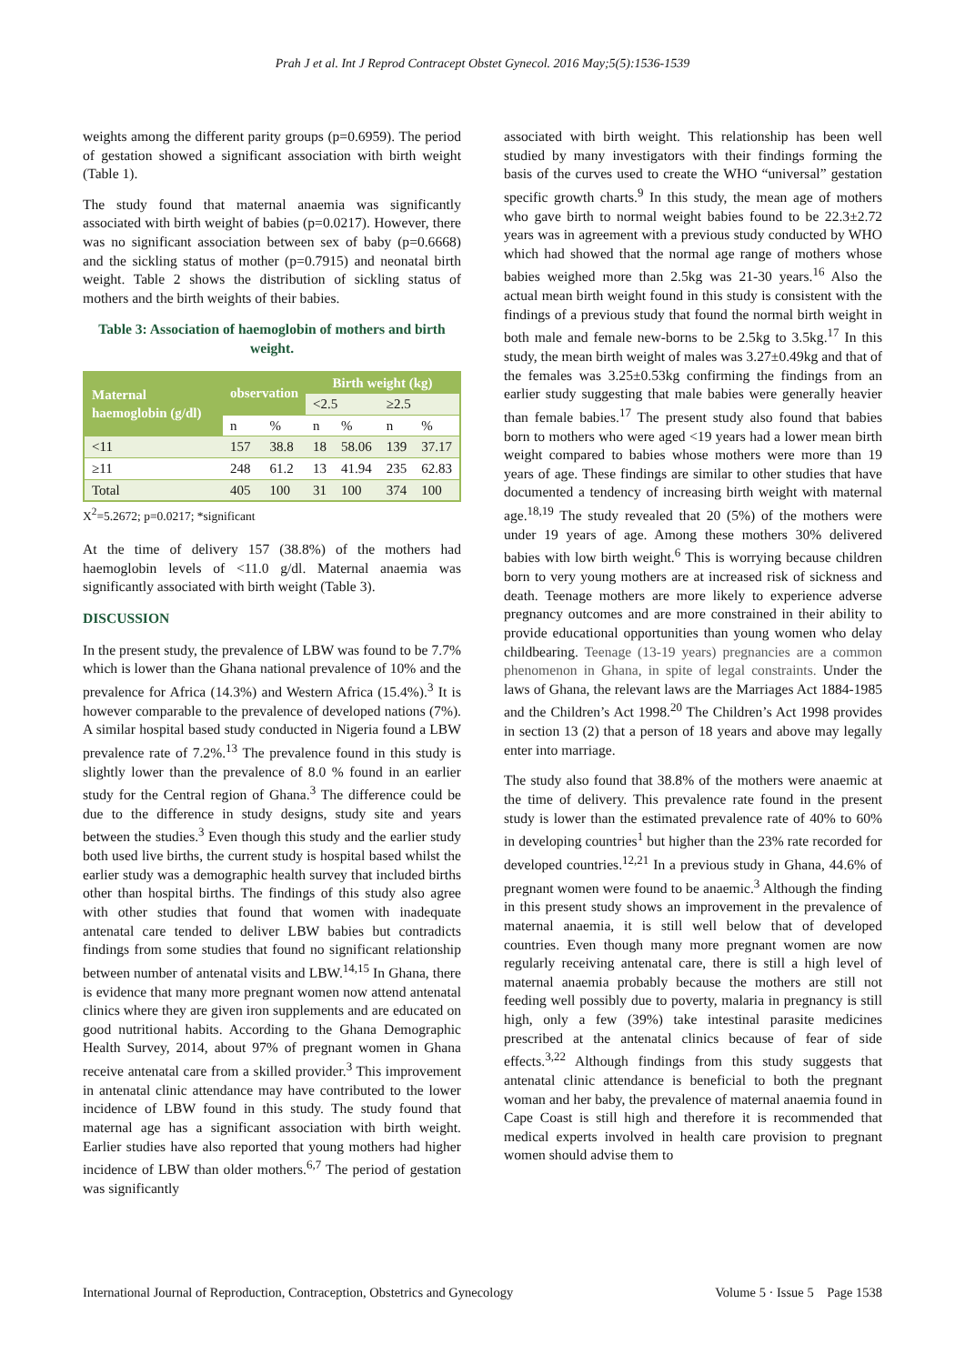Prah J et al. Int J Reprod Contracept Obstet Gynecol. 2016 May;5(5):1536-1539
weights among the different parity groups (p=0.6959). The period of gestation showed a significant association with birth weight (Table 1).
The study found that maternal anaemia was significantly associated with birth weight of babies (p=0.0217). However, there was no significant association between sex of baby (p=0.6668) and the sickling status of mother (p=0.7915) and neonatal birth weight. Table 2 shows the distribution of sickling status of mothers and the birth weights of their babies.
Table 3: Association of haemoglobin of mothers and birth weight.
| Maternal haemoglobin (g/dl) | observation | | Birth weight (kg) | | | |
| --- | --- | --- | --- | --- | --- | --- |
| | | | <2.5 | | ≥2.5 | |
| | n | % | n | % | n | % |
| <11 | 157 | 38.8 | 18 | 58.06 | 139 | 37.17 |
| ≥11 | 248 | 61.2 | 13 | 41.94 | 235 | 62.83 |
| Total | 405 | 100 | 31 | 100 | 374 | 100 |
X<sup>2</sup>=5.2672; p=0.0217; *significant
At the time of delivery 157 (38.8%) of the mothers had haemoglobin levels of <11.0 g/dl. Maternal anaemia was significantly associated with birth weight (Table 3).
DISCUSSION
In the present study, the prevalence of LBW was found to be 7.7% which is lower than the Ghana national prevalence of 10% and the prevalence for Africa (14.3%) and Western Africa (15.4%).<sup>3</sup> It is however comparable to the prevalence of developed nations (7%). A similar hospital based study conducted in Nigeria found a LBW prevalence rate of 7.2%.<sup>13</sup> The prevalence found in this study is slightly lower than the prevalence of 8.0 % found in an earlier study for the Central region of Ghana.<sup>3</sup> The difference could be due to the difference in study designs, study site and years between the studies.<sup>3</sup> Even though this study and the earlier study both used live births, the current study is hospital based whilst the earlier study was a demographic health survey that included births other than hospital births. The findings of this study also agree with other studies that found that women with inadequate antenatal care tended to deliver LBW babies but contradicts findings from some studies that found no significant relationship between number of antenatal visits and LBW.<sup>14,15</sup> In Ghana, there is evidence that many more pregnant women now attend antenatal clinics where they are given iron supplements and are educated on good nutritional habits. According to the Ghana Demographic Health Survey, 2014, about 97% of pregnant women in Ghana receive antenatal care from a skilled provider.<sup>3</sup> This improvement in antenatal clinic attendance may have contributed to the lower incidence of LBW found in this study. The study found that maternal age has a significant association with birth weight. Earlier studies have also reported that young mothers had higher incidence of LBW than older mothers.<sup>6,7</sup> The period of gestation was significantly
associated with birth weight. This relationship has been well studied by many investigators with their findings forming the basis of the curves used to create the WHO “universal” gestation specific growth charts.<sup>9</sup> In this study, the mean age of mothers who gave birth to normal weight babies found to be 22.3±2.72 years was in agreement with a previous study conducted by WHO which had showed that the normal age range of mothers whose babies weighed more than 2.5kg was 21-30 years.<sup>16</sup> Also the actual mean birth weight found in this study is consistent with the findings of a previous study that found the normal birth weight in both male and female new-borns to be 2.5kg to 3.5kg.<sup>17</sup> In this study, the mean birth weight of males was 3.27±0.49kg and that of the females was 3.25±0.53kg confirming the findings from an earlier study suggesting that male babies were generally heavier than female babies.<sup>17</sup> The present study also found that babies born to mothers who were aged <19 years had a lower mean birth weight compared to babies whose mothers were more than 19 years of age. These findings are similar to other studies that have documented a tendency of increasing birth weight with maternal age.<sup>18,19</sup> The study revealed that 20 (5%) of the mothers were under 19 years of age. Among these mothers 30% delivered babies with low birth weight.<sup>6</sup> This is worrying because children born to very young mothers are at increased risk of sickness and death. Teenage mothers are more likely to experience adverse pregnancy outcomes and are more constrained in their ability to provide educational opportunities than young women who delay childbearing. Teenage (13-19 years) pregnancies are a common phenomenon in Ghana, in spite of legal constraints. Under the laws of Ghana, the relevant laws are the Marriages Act 1884-1985 and the Children’s Act 1998.<sup>20</sup> The Children’s Act 1998 provides in section 13 (2) that a person of 18 years and above may legally enter into marriage.
The study also found that 38.8% of the mothers were anaemic at the time of delivery. This prevalence rate found in the present study is lower than the estimated prevalence rate of 40% to 60% in developing countries<sup>1</sup> but higher than the 23% rate recorded for developed countries.<sup>12,21</sup> In a previous study in Ghana, 44.6% of pregnant women were found to be anaemic.<sup>3</sup> Although the finding in this present study shows an improvement in the prevalence of maternal anaemia, it is still well below that of developed countries. Even though many more pregnant women are now regularly receiving antenatal care, there is still a high level of maternal anaemia probably because the mothers are still not feeding well possibly due to poverty, malaria in pregnancy is still high, only a few (39%) take intestinal parasite medicines prescribed at the antenatal clinics because of fear of side effects.<sup>3,22</sup> Although findings from this study suggests that antenatal clinic attendance is beneficial to both the pregnant woman and her baby, the prevalence of maternal anaemia found in Cape Coast is still high and therefore it is recommended that medical experts involved in health care provision to pregnant women should advise them to
International Journal of Reproduction, Contraception, Obstetrics and Gynecology Volume 5 · Issue 5 Page 1538